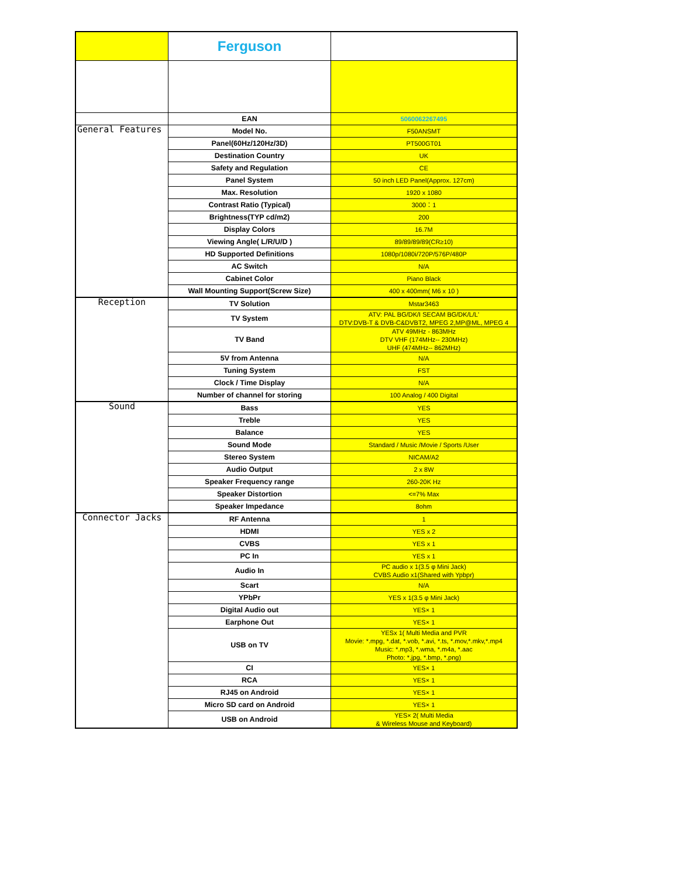| | Ferguson | |
| | EAN | 5060062267495 |
| General Features | Model No. | F50ANSMT |
| | Panel(60Hz/120Hz/3D) | PT500GT01 |
| | Destination Country | UK |
| | Safety and Regulation | CE |
| | Panel System | 50 inch LED Panel(Approx. 127cm) |
| | Max. Resolution | 1920 x 1080 |
| | Contrast Ratio (Typical) | 3000：1 |
| | Brightness(TYP cd/m2) | 200 |
| | Display Colors | 16.7M |
| | Viewing Angle( L/R/U/D ) | 89/89/89/89(CR≥10) |
| | HD Supported Definitions | 1080p/1080i/720P/576P/480P |
| | AC Switch | N/A |
| | Cabinet Color | Piano Black |
| | Wall Mounting Support(Screw Size) | 400 x 400mm( M6 x 10 ) |
| Reception | TV Solution | Mstar3463 |
| | TV System | ATV: PAL BG/DK/I SECAM BG/DK/L/L' DTV:DVB-T & DVB-C&DVBT2, MPEG 2,MP@ML, MPEG 4 |
| | TV Band | ATV 49MHz - 863MHz DTV VHF (174MHz-- 230MHz) UHF (474MHz-- 862MHz) |
| | 5V from Antenna | N/A |
| | Tuning System | FST |
| | Clock / Time Display | N/A |
| | Number of channel for storing | 100 Analog / 400 Digital |
| Sound | Bass | YES |
| | Treble | YES |
| | Balance | YES |
| | Sound Mode | Standard / Music /Movie / Sports /User |
| | Stereo System | NICAM/A2 |
| | Audio Output | 2 x 8W |
| | Speaker Frequency range | 260-20K Hz |
| | Speaker Distortion | <=7% Max |
| | Speaker Impedance | 8ohm |
| Connector Jacks | RF Antenna | 1 |
| | HDMI | YES x 2 |
| | CVBS | YES x 1 |
| | PC In | YES x 1 |
| | Audio In | PC audio x 1(3.5 φ Mini Jack) CVBS Audio x1(Shared with Ypbpr) |
| | Scart | N/A |
| | YPbPr | YES x 1(3.5 φ Mini Jack) |
| | Digital Audio out | YES× 1 |
| | Earphone Out | YES× 1 |
| | USB on TV | YESx 1( Multi Media and PVR Movie: *.mpg, *.dat, *.vob, *.avi, *.ts, *.mov,*.mkv,*.mp4 Music: *.mp3, *.wma, *.m4a, *.aac Photo: *.jpg, *.bmp, *.png) |
| | CI | YES× 1 |
| | RCA | YES× 1 |
| | RJ45 on Android | YES× 1 |
| | Micro SD card on Android | YES× 1 |
| | USB on Android | YES× 2( Multi Media & Wireless Mouse and Keyboard) |